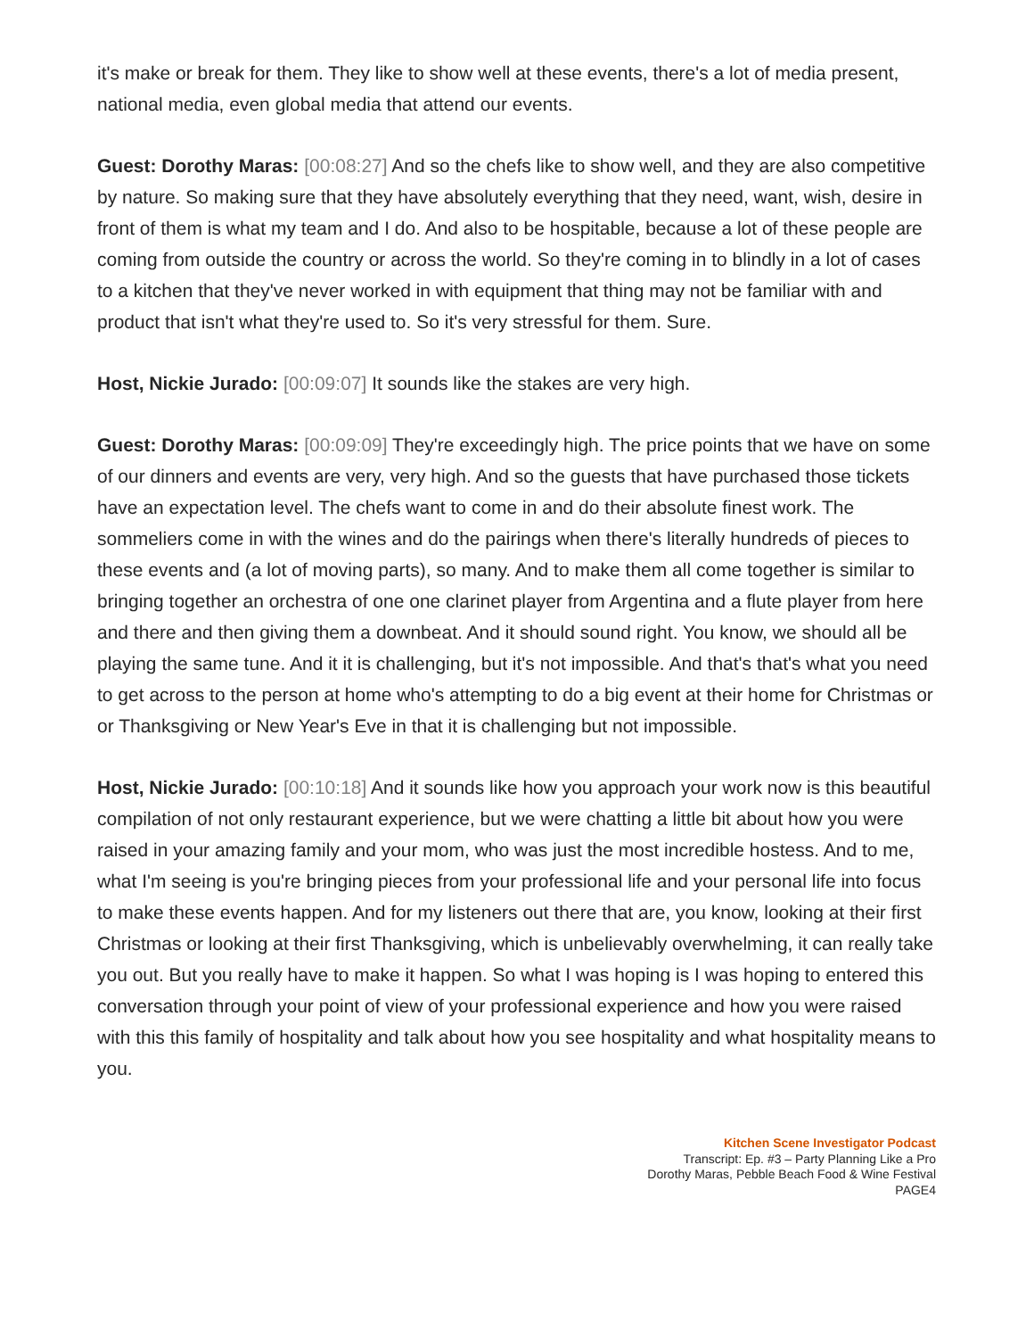it's make or break for them. They like to show well at these events, there's a lot of media present, national media, even global media that attend our events.
Guest: Dorothy Maras: [00:08:27] And so the chefs like to show well, and they are also competitive by nature. So making sure that they have absolutely everything that they need, want, wish, desire in front of them is what my team and I do. And also to be hospitable, because a lot of these people are coming from outside the country or across the world. So they're coming in to blindly in a lot of cases to a kitchen that they've never worked in with equipment that thing may not be familiar with and product that isn't what they're used to. So it's very stressful for them. Sure.
Host, Nickie Jurado: [00:09:07] It sounds like the stakes are very high.
Guest: Dorothy Maras: [00:09:09] They're exceedingly high. The price points that we have on some of our dinners and events are very, very high. And so the guests that have purchased those tickets have an expectation level. The chefs want to come in and do their absolute finest work. The sommeliers come in with the wines and do the pairings when there's literally hundreds of pieces to these events and (a lot of moving parts), so many. And to make them all come together is similar to bringing together an orchestra of one one clarinet player from Argentina and a flute player from here and there and then giving them a downbeat. And it should sound right. You know, we should all be playing the same tune. And it it is challenging, but it's not impossible. And that's that's what you need to get across to the person at home who's attempting to do a big event at their home for Christmas or or Thanksgiving or New Year's Eve in that it is challenging but not impossible.
Host, Nickie Jurado: [00:10:18] And it sounds like how you approach your work now is this beautiful compilation of not only restaurant experience, but we were chatting a little bit about how you were raised in your amazing family and your mom, who was just the most incredible hostess. And to me, what I'm seeing is you're bringing pieces from your professional life and your personal life into focus to make these events happen. And for my listeners out there that are, you know, looking at their first Christmas or looking at their first Thanksgiving, which is unbelievably overwhelming, it can really take you out. But you really have to make it happen. So what I was hoping is I was hoping to entered this conversation through your point of view of your professional experience and how you were raised with this this family of hospitality and talk about how you see hospitality and what hospitality means to you.
Kitchen Scene Investigator Podcast
Transcript: Ep. #3 – Party Planning Like a Pro
Dorothy Maras, Pebble Beach Food & Wine Festival
PAGE4